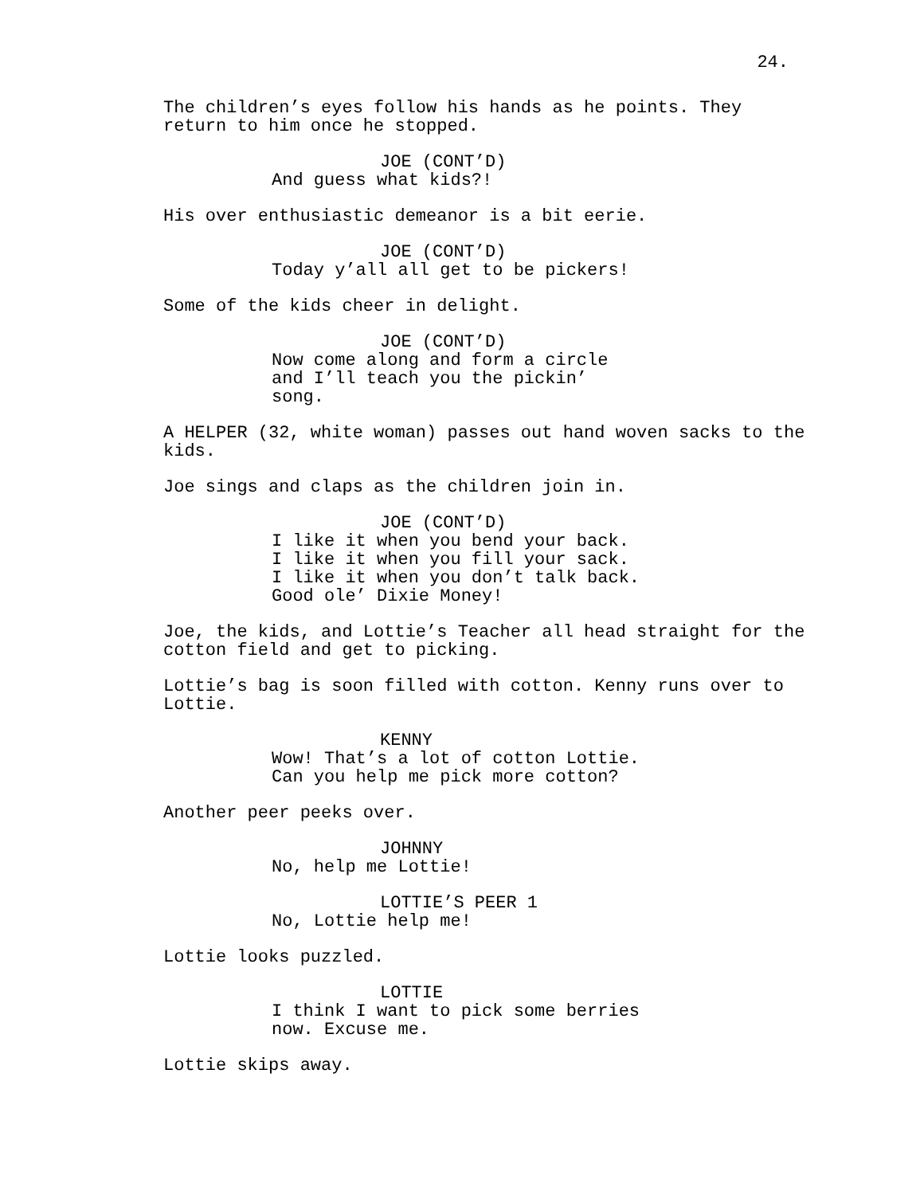24.
The children’s eyes follow his hands as he points. They return to him once he stopped.
JOE (CONT’D) And guess what kids?!
His over enthusiastic demeanor is a bit eerie.
JOE (CONT’D) Today y’all all get to be pickers!
Some of the kids cheer in delight.
JOE (CONT’D) Now come along and form a circle and I’ll teach you the pickin’ song.
A HELPER (32, white woman) passes out hand woven sacks to the kids.
Joe sings and claps as the children join in.
JOE (CONT’D) I like it when you bend your back. I like it when you fill your sack. I like it when you don’t talk back. Good ole’ Dixie Money!
Joe, the kids, and Lottie’s Teacher all head straight for the cotton field and get to picking.
Lottie’s bag is soon filled with cotton. Kenny runs over to Lottie.
KENNY Wow! That’s a lot of cotton Lottie. Can you help me pick more cotton?
Another peer peeks over.
JOHNNY No, help me Lottie!
LOTTIE’S PEER 1 No, Lottie help me!
Lottie looks puzzled.
LOTTIE I think I want to pick some berries now. Excuse me.
Lottie skips away.